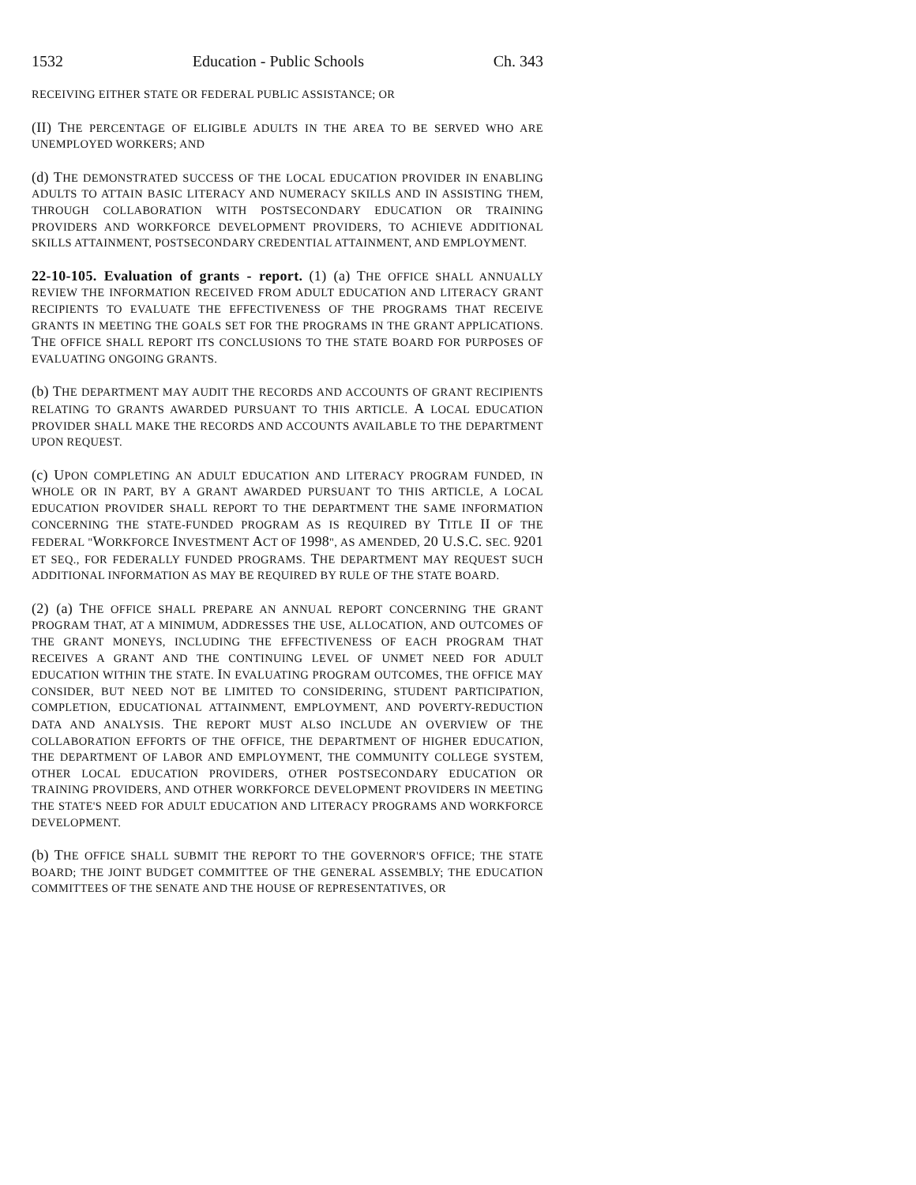1532 Education - Public Schools Ch. 343
RECEIVING EITHER STATE OR FEDERAL PUBLIC ASSISTANCE; OR
(II) THE PERCENTAGE OF ELIGIBLE ADULTS IN THE AREA TO BE SERVED WHO ARE UNEMPLOYED WORKERS; AND
(d) THE DEMONSTRATED SUCCESS OF THE LOCAL EDUCATION PROVIDER IN ENABLING ADULTS TO ATTAIN BASIC LITERACY AND NUMERACY SKILLS AND IN ASSISTING THEM, THROUGH COLLABORATION WITH POSTSECONDARY EDUCATION OR TRAINING PROVIDERS AND WORKFORCE DEVELOPMENT PROVIDERS, TO ACHIEVE ADDITIONAL SKILLS ATTAINMENT, POSTSECONDARY CREDENTIAL ATTAINMENT, AND EMPLOYMENT.
22-10-105. Evaluation of grants - report. (1) (a) THE OFFICE SHALL ANNUALLY REVIEW THE INFORMATION RECEIVED FROM ADULT EDUCATION AND LITERACY GRANT RECIPIENTS TO EVALUATE THE EFFECTIVENESS OF THE PROGRAMS THAT RECEIVE GRANTS IN MEETING THE GOALS SET FOR THE PROGRAMS IN THE GRANT APPLICATIONS. THE OFFICE SHALL REPORT ITS CONCLUSIONS TO THE STATE BOARD FOR PURPOSES OF EVALUATING ONGOING GRANTS.
(b) THE DEPARTMENT MAY AUDIT THE RECORDS AND ACCOUNTS OF GRANT RECIPIENTS RELATING TO GRANTS AWARDED PURSUANT TO THIS ARTICLE. A LOCAL EDUCATION PROVIDER SHALL MAKE THE RECORDS AND ACCOUNTS AVAILABLE TO THE DEPARTMENT UPON REQUEST.
(c) UPON COMPLETING AN ADULT EDUCATION AND LITERACY PROGRAM FUNDED, IN WHOLE OR IN PART, BY A GRANT AWARDED PURSUANT TO THIS ARTICLE, A LOCAL EDUCATION PROVIDER SHALL REPORT TO THE DEPARTMENT THE SAME INFORMATION CONCERNING THE STATE-FUNDED PROGRAM AS IS REQUIRED BY TITLE II OF THE FEDERAL "WORKFORCE INVESTMENT ACT OF 1998", AS AMENDED, 20 U.S.C. SEC. 9201 ET SEQ., FOR FEDERALLY FUNDED PROGRAMS. THE DEPARTMENT MAY REQUEST SUCH ADDITIONAL INFORMATION AS MAY BE REQUIRED BY RULE OF THE STATE BOARD.
(2) (a) THE OFFICE SHALL PREPARE AN ANNUAL REPORT CONCERNING THE GRANT PROGRAM THAT, AT A MINIMUM, ADDRESSES THE USE, ALLOCATION, AND OUTCOMES OF THE GRANT MONEYS, INCLUDING THE EFFECTIVENESS OF EACH PROGRAM THAT RECEIVES A GRANT AND THE CONTINUING LEVEL OF UNMET NEED FOR ADULT EDUCATION WITHIN THE STATE. IN EVALUATING PROGRAM OUTCOMES, THE OFFICE MAY CONSIDER, BUT NEED NOT BE LIMITED TO CONSIDERING, STUDENT PARTICIPATION, COMPLETION, EDUCATIONAL ATTAINMENT, EMPLOYMENT, AND POVERTY-REDUCTION DATA AND ANALYSIS. THE REPORT MUST ALSO INCLUDE AN OVERVIEW OF THE COLLABORATION EFFORTS OF THE OFFICE, THE DEPARTMENT OF HIGHER EDUCATION, THE DEPARTMENT OF LABOR AND EMPLOYMENT, THE COMMUNITY COLLEGE SYSTEM, OTHER LOCAL EDUCATION PROVIDERS, OTHER POSTSECONDARY EDUCATION OR TRAINING PROVIDERS, AND OTHER WORKFORCE DEVELOPMENT PROVIDERS IN MEETING THE STATE'S NEED FOR ADULT EDUCATION AND LITERACY PROGRAMS AND WORKFORCE DEVELOPMENT.
(b) THE OFFICE SHALL SUBMIT THE REPORT TO THE GOVERNOR'S OFFICE; THE STATE BOARD; THE JOINT BUDGET COMMITTEE OF THE GENERAL ASSEMBLY; THE EDUCATION COMMITTEES OF THE SENATE AND THE HOUSE OF REPRESENTATIVES, OR